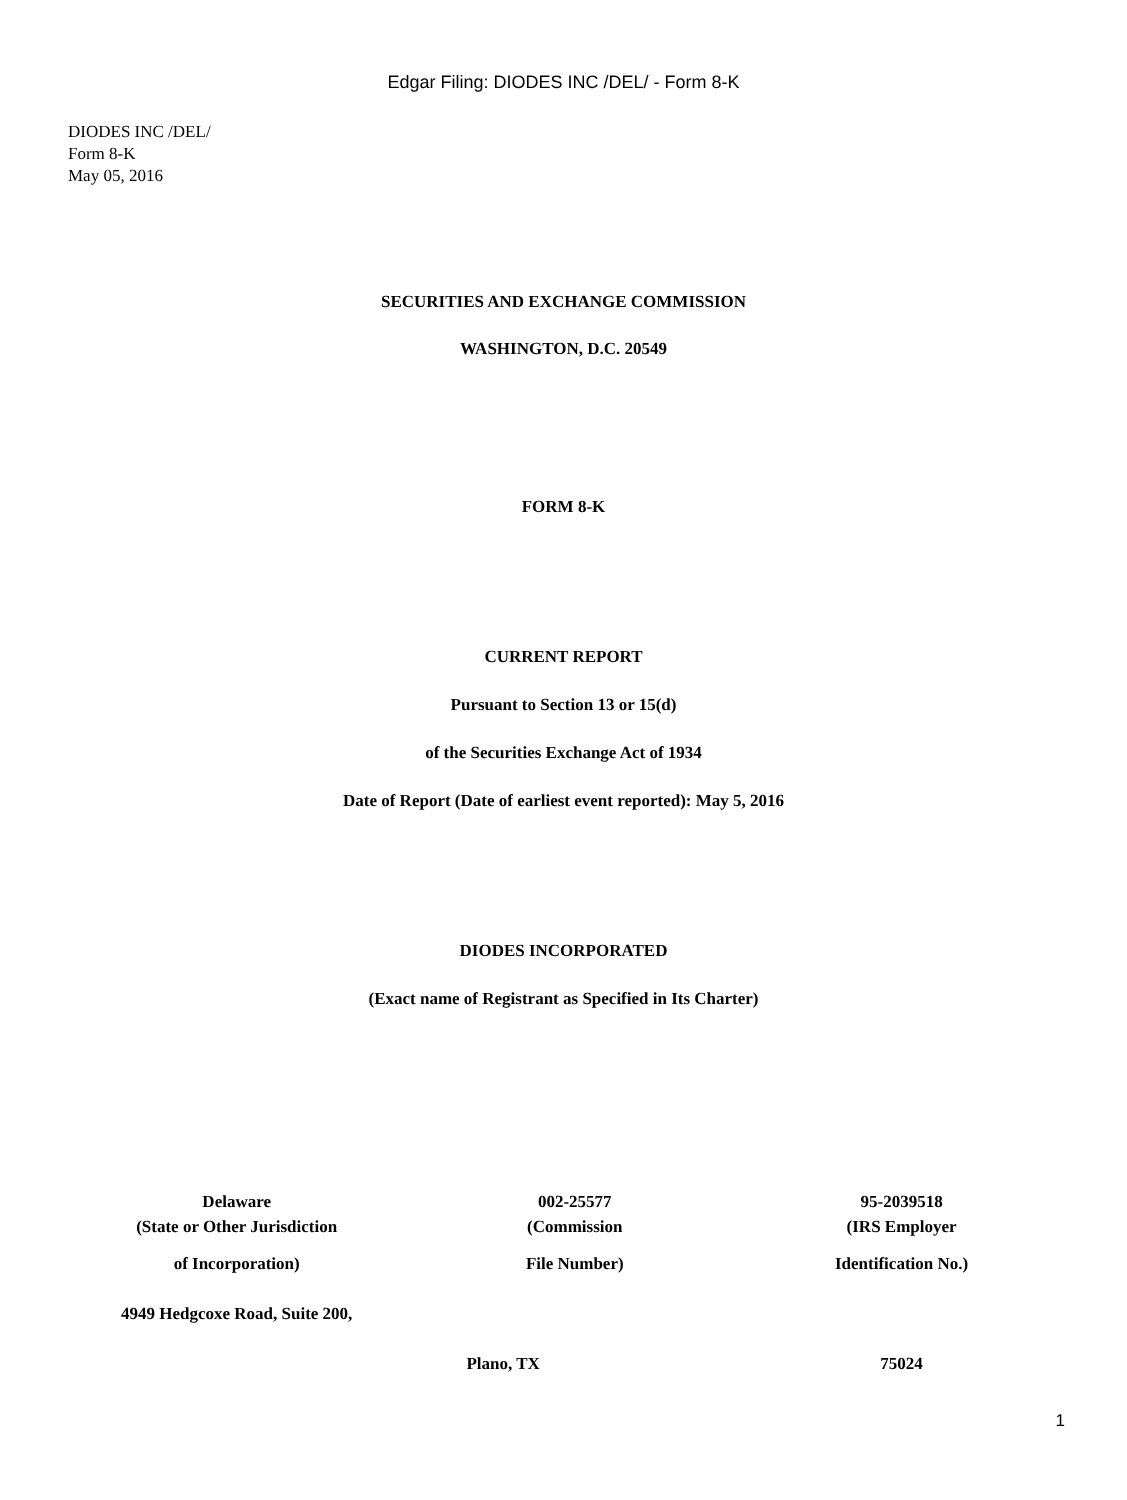Edgar Filing: DIODES INC /DEL/ - Form 8-K
DIODES INC /DEL/
Form 8-K
May 05, 2016
SECURITIES AND EXCHANGE COMMISSION
WASHINGTON, D.C. 20549
FORM 8-K
CURRENT REPORT
Pursuant to Section 13 or 15(d)
of the Securities Exchange Act of 1934
Date of Report (Date of earliest event reported): May 5, 2016
DIODES INCORPORATED
(Exact name of Registrant as Specified in Its Charter)
| Delaware | 002-25577 | 95-2039518 |
| (State or Other Jurisdiction | (Commission | (IRS Employer |
| of Incorporation) | File Number) | Identification No.) |
| 4949 Hedgcoxe Road, Suite 200, | | |
| Plano, TX | | 75024 |
1